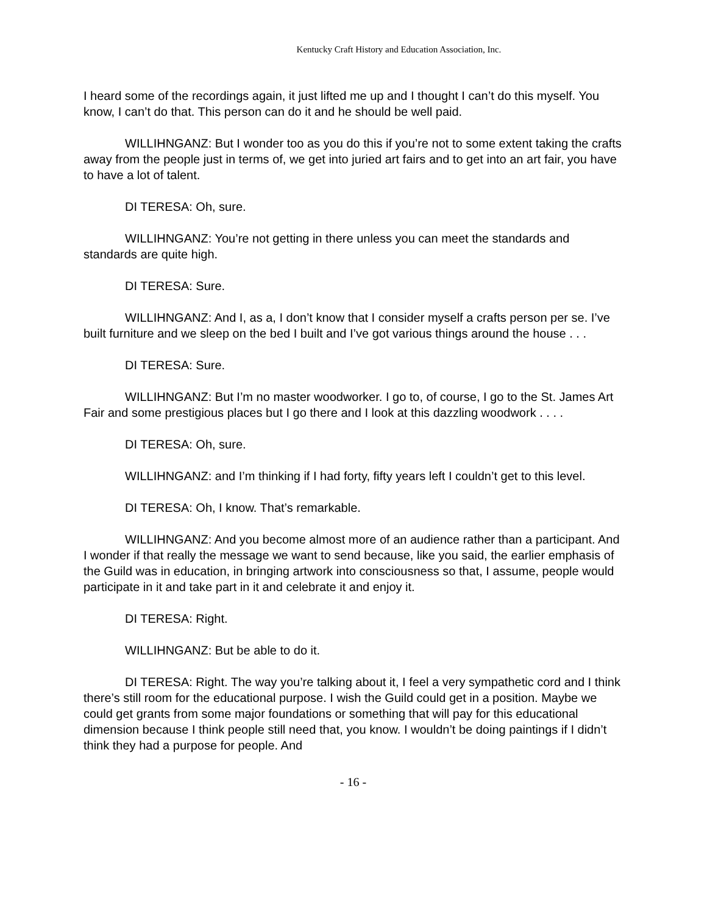Kentucky Craft History and Education Association, Inc.
I heard some of the recordings again, it just lifted me up and I thought I can’t do this myself. You know, I can’t do that. This person can do it and he should be well paid.
WILLIHNGANZ: But I wonder too as you do this if you’re not to some extent taking the crafts away from the people just in terms of, we get into juried art fairs and to get into an art fair, you have to have a lot of talent.
DI TERESA: Oh, sure.
WILLIHNGANZ: You’re not getting in there unless you can meet the standards and standards are quite high.
DI TERESA: Sure.
WILLIHNGANZ: And I, as a, I don’t know that I consider myself a crafts person per se. I’ve built furniture and we sleep on the bed I built and I’ve got various things around the house . . .
DI TERESA: Sure.
WILLIHNGANZ: But I’m no master woodworker. I go to, of course, I go to the St. James Art Fair and some prestigious places but I go there and I look at this dazzling woodwork . . . .
DI TERESA: Oh, sure.
WILLIHNGANZ: and I’m thinking if I had forty, fifty years left I couldn’t get to this level.
DI TERESA: Oh, I know. That’s remarkable.
WILLIHNGANZ: And you become almost more of an audience rather than a participant. And I wonder if that really the message we want to send because, like you said, the earlier emphasis of the Guild was in education, in bringing artwork into consciousness so that, I assume, people would participate in it and take part in it and celebrate it and enjoy it.
DI TERESA: Right.
WILLIHNGANZ: But be able to do it.
DI TERESA: Right. The way you’re talking about it, I feel a very sympathetic cord and I think there’s still room for the educational purpose. I wish the Guild could get in a position. Maybe we could get grants from some major foundations or something that will pay for this educational dimension because I think people still need that, you know. I wouldn’t be doing paintings if I didn’t think they had a purpose for people. And
- 16 -